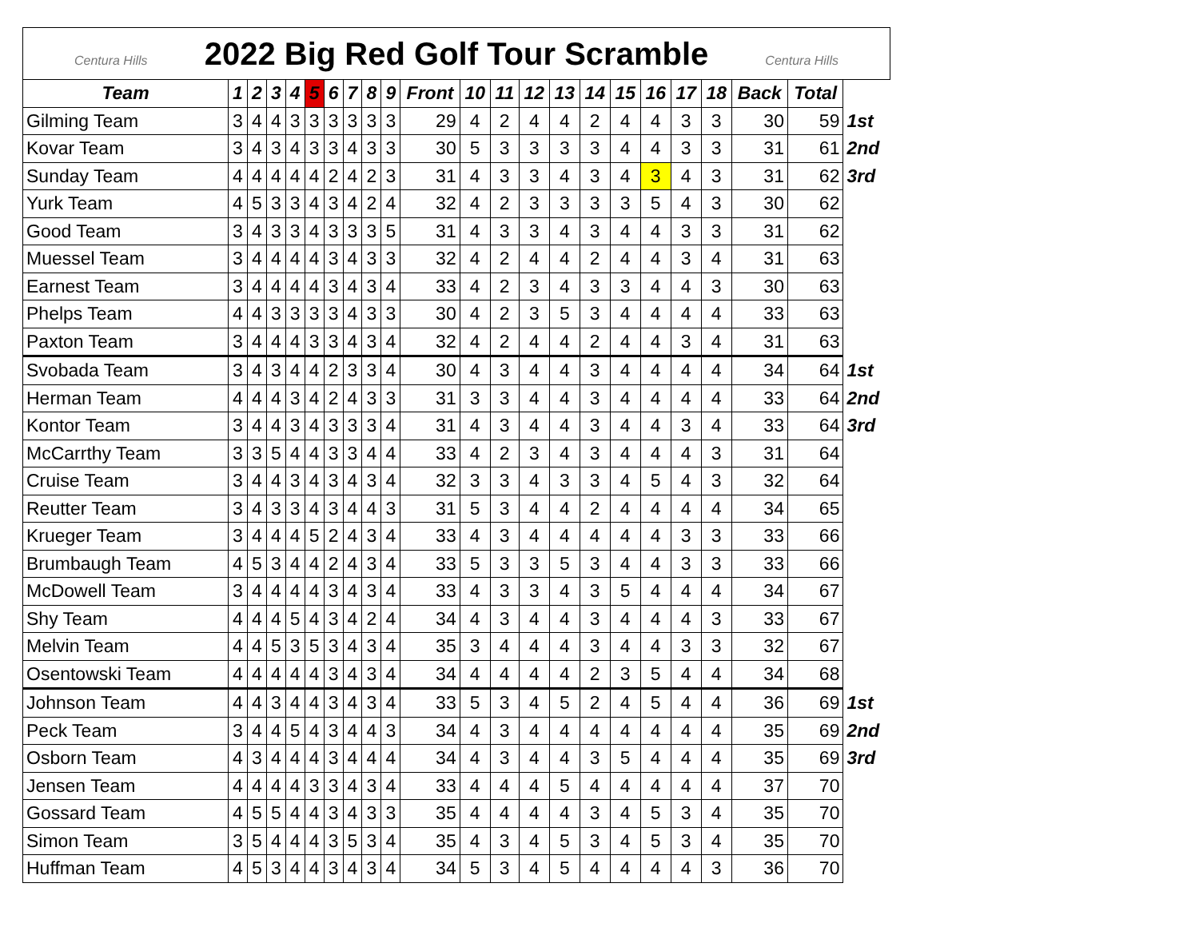| Centura Hills 2022 Big Red Golf Tour Scramble Centura Hills | | | | | | | | | | | | | | | | | | | | | | | |
| Team | 1 | 2 | 3 | 4 | 5 | 6 | 7 | 8 | 9 | Front | 10 | 11 | 12 | 13 | 14 | 15 | 16 | 17 | 18 | Back | Total | | |
| Gilming Team | 3 | 4 | 4 | 3 | 3 | 3 | 3 | 3 | 3 | 29 | 4 | 2 | 4 | 4 | 2 | 4 | 4 | 3 | 3 | 30 | 59 | 1st | |
| Kovar Team | 3 | 4 | 3 | 4 | 3 | 3 | 4 | 3 | 3 | 30 | 5 | 3 | 3 | 3 | 3 | 4 | 4 | 3 | 3 | 31 | 61 | 2nd | |
| Sunday Team | 4 | 4 | 4 | 4 | 4 | 2 | 4 | 2 | 3 | 31 | 4 | 3 | 3 | 4 | 3 | 4 | 3 | 4 | 3 | 31 | 62 | 3rd | |
| Yurk Team | 4 | 5 | 3 | 3 | 4 | 3 | 4 | 2 | 4 | 32 | 4 | 2 | 3 | 3 | 3 | 3 | 5 | 4 | 3 | 30 | 62 | | |
| Good Team | 3 | 4 | 3 | 3 | 4 | 3 | 3 | 3 | 5 | 31 | 4 | 3 | 3 | 4 | 3 | 4 | 4 | 3 | 3 | 31 | 62 | | |
| Muessel Team | 3 | 4 | 4 | 4 | 4 | 3 | 4 | 3 | 3 | 32 | 4 | 2 | 4 | 4 | 2 | 4 | 4 | 3 | 4 | 31 | 63 | | |
| Earnest Team | 3 | 4 | 4 | 4 | 4 | 3 | 4 | 3 | 4 | 33 | 4 | 2 | 3 | 4 | 3 | 3 | 4 | 4 | 3 | 30 | 63 | | |
| Phelps Team | 4 | 4 | 3 | 3 | 3 | 3 | 4 | 3 | 3 | 30 | 4 | 2 | 3 | 5 | 3 | 4 | 4 | 4 | 4 | 33 | 63 | | |
| Paxton Team | 3 | 4 | 4 | 4 | 3 | 3 | 4 | 3 | 4 | 32 | 4 | 2 | 4 | 4 | 2 | 4 | 4 | 3 | 4 | 31 | 63 | | |
| Svobada Team | 3 | 4 | 3 | 4 | 4 | 2 | 3 | 3 | 4 | 30 | 4 | 3 | 4 | 4 | 3 | 4 | 4 | 4 | 4 | 34 | 64 | 1st | |
| Herman Team | 4 | 4 | 4 | 3 | 4 | 2 | 4 | 3 | 3 | 31 | 3 | 3 | 4 | 4 | 3 | 4 | 4 | 4 | 4 | 33 | 64 | 2nd | |
| Kontor Team | 3 | 4 | 4 | 3 | 4 | 3 | 3 | 3 | 4 | 31 | 4 | 3 | 4 | 4 | 3 | 4 | 4 | 3 | 4 | 33 | 64 | 3rd | |
| McCarrthy Team | 3 | 3 | 5 | 4 | 4 | 3 | 3 | 4 | 4 | 33 | 4 | 2 | 3 | 4 | 3 | 4 | 4 | 4 | 3 | 31 | 64 | | |
| Cruise Team | 3 | 4 | 4 | 3 | 4 | 3 | 4 | 3 | 4 | 32 | 3 | 3 | 4 | 3 | 3 | 4 | 5 | 4 | 3 | 32 | 64 | | |
| Reutter Team | 3 | 4 | 3 | 3 | 4 | 3 | 4 | 4 | 3 | 31 | 5 | 3 | 4 | 4 | 2 | 4 | 4 | 4 | 4 | 34 | 65 | | |
| Krueger Team | 3 | 4 | 4 | 4 | 5 | 2 | 4 | 3 | 4 | 33 | 4 | 3 | 4 | 4 | 4 | 4 | 4 | 3 | 3 | 33 | 66 | | |
| Brumbaugh Team | 4 | 5 | 3 | 4 | 4 | 2 | 4 | 3 | 4 | 33 | 5 | 3 | 3 | 5 | 3 | 4 | 4 | 3 | 3 | 33 | 66 | | |
| McDowell Team | 3 | 4 | 4 | 4 | 4 | 3 | 4 | 3 | 4 | 33 | 4 | 3 | 3 | 4 | 3 | 5 | 4 | 4 | 4 | 34 | 67 | | |
| Shy Team | 4 | 4 | 4 | 5 | 4 | 3 | 4 | 2 | 4 | 34 | 4 | 3 | 4 | 4 | 3 | 4 | 4 | 4 | 3 | 33 | 67 | | |
| Melvin Team | 4 | 4 | 5 | 3 | 5 | 3 | 4 | 3 | 4 | 35 | 3 | 4 | 4 | 4 | 3 | 4 | 4 | 3 | 3 | 32 | 67 | | |
| Osentowski Team | 4 | 4 | 4 | 4 | 4 | 3 | 4 | 3 | 4 | 34 | 4 | 4 | 4 | 4 | 2 | 3 | 5 | 4 | 4 | 34 | 68 | | |
| Johnson Team | 4 | 4 | 3 | 4 | 4 | 3 | 4 | 3 | 4 | 33 | 5 | 3 | 4 | 5 | 2 | 4 | 5 | 4 | 4 | 36 | 69 | 1st | |
| Peck Team | 3 | 4 | 4 | 5 | 4 | 3 | 4 | 4 | 3 | 34 | 4 | 3 | 4 | 4 | 4 | 4 | 4 | 4 | 4 | 35 | 69 | 2nd | |
| Osborn Team | 4 | 3 | 4 | 4 | 4 | 3 | 4 | 4 | 4 | 34 | 4 | 3 | 4 | 4 | 3 | 5 | 4 | 4 | 4 | 35 | 69 | 3rd | |
| Jensen Team | 4 | 4 | 4 | 4 | 3 | 3 | 4 | 3 | 4 | 33 | 4 | 4 | 4 | 5 | 4 | 4 | 4 | 4 | 4 | 37 | 70 | | |
| Gossard Team | 4 | 5 | 5 | 4 | 4 | 3 | 4 | 3 | 3 | 35 | 4 | 4 | 4 | 4 | 3 | 4 | 5 | 3 | 4 | 35 | 70 | | |
| Simon Team | 3 | 5 | 4 | 4 | 4 | 3 | 5 | 3 | 4 | 35 | 4 | 3 | 4 | 5 | 3 | 4 | 5 | 3 | 4 | 35 | 70 | | |
| Huffman Team | 4 | 5 | 3 | 4 | 4 | 3 | 4 | 3 | 4 | 34 | 5 | 3 | 4 | 5 | 4 | 4 | 4 | 4 | 3 | 36 | 70 | | |